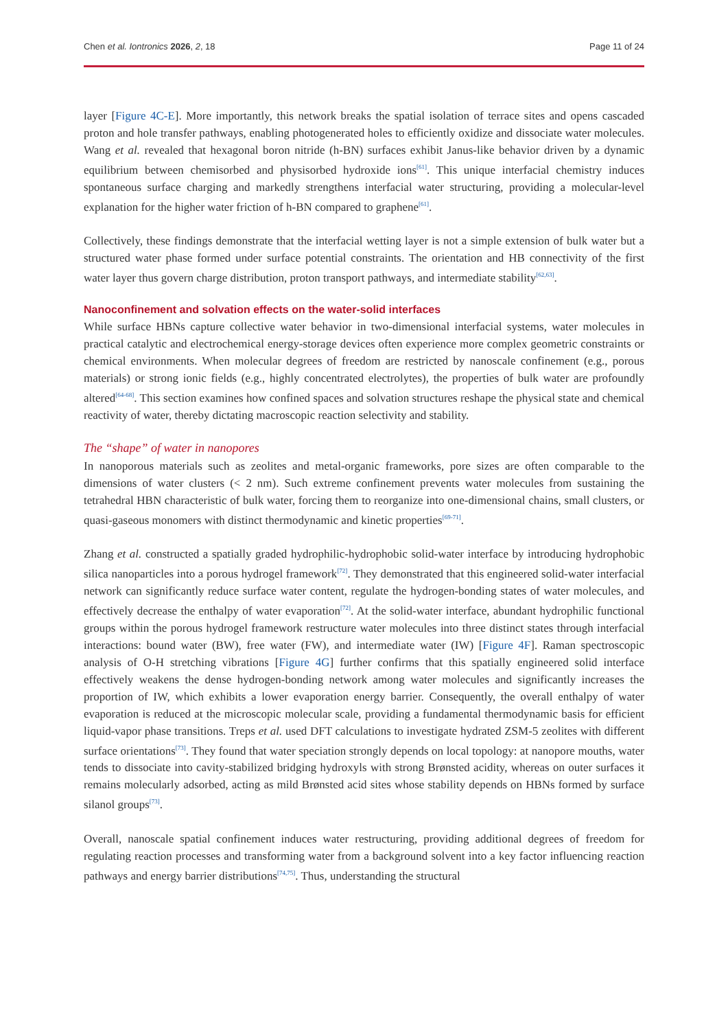Chen et al. Iontronics 2026, 2, 18 Page 11 of 24
layer [Figure 4C-E]. More importantly, this network breaks the spatial isolation of terrace sites and opens cascaded proton and hole transfer pathways, enabling photogenerated holes to efficiently oxidize and dissociate water molecules. Wang et al. revealed that hexagonal boron nitride (h-BN) surfaces exhibit Janus-like behavior driven by a dynamic equilibrium between chemisorbed and physisorbed hydroxide ions<sup>[61]</sup>. This unique interfacial chemistry induces spontaneous surface charging and markedly strengthens interfacial water structuring, providing a molecular-level explanation for the higher water friction of h-BN compared to graphene<sup>[61]</sup>.
Collectively, these findings demonstrate that the interfacial wetting layer is not a simple extension of bulk water but a structured water phase formed under surface potential constraints. The orientation and HB connectivity of the first water layer thus govern charge distribution, proton transport pathways, and intermediate stability<sup>[62,63]</sup>.
Nanoconfinement and solvation effects on the water-solid interfaces
While surface HBNs capture collective water behavior in two-dimensional interfacial systems, water molecules in practical catalytic and electrochemical energy-storage devices often experience more complex geometric constraints or chemical environments. When molecular degrees of freedom are restricted by nanoscale confinement (e.g., porous materials) or strong ionic fields (e.g., highly concentrated electrolytes), the properties of bulk water are profoundly altered<sup>[64-68]</sup>. This section examines how confined spaces and solvation structures reshape the physical state and chemical reactivity of water, thereby dictating macroscopic reaction selectivity and stability.
The “shape” of water in nanopores
In nanoporous materials such as zeolites and metal-organic frameworks, pore sizes are often comparable to the dimensions of water clusters (< 2 nm). Such extreme confinement prevents water molecules from sustaining the tetrahedral HBN characteristic of bulk water, forcing them to reorganize into one-dimensional chains, small clusters, or quasi-gaseous monomers with distinct thermodynamic and kinetic properties<sup>[69-71]</sup>.
Zhang et al. constructed a spatially graded hydrophilic-hydrophobic solid-water interface by introducing hydrophobic silica nanoparticles into a porous hydrogel framework<sup>[72]</sup>. They demonstrated that this engineered solid-water interfacial network can significantly reduce surface water content, regulate the hydrogen-bonding states of water molecules, and effectively decrease the enthalpy of water evaporation<sup>[72]</sup>. At the solid-water interface, abundant hydrophilic functional groups within the porous hydrogel framework restructure water molecules into three distinct states through interfacial interactions: bound water (BW), free water (FW), and intermediate water (IW) [Figure 4F]. Raman spectroscopic analysis of O-H stretching vibrations [Figure 4G] further confirms that this spatially engineered solid interface effectively weakens the dense hydrogen-bonding network among water molecules and significantly increases the proportion of IW, which exhibits a lower evaporation energy barrier. Consequently, the overall enthalpy of water evaporation is reduced at the microscopic molecular scale, providing a fundamental thermodynamic basis for efficient liquid-vapor phase transitions. Treps et al. used DFT calculations to investigate hydrated ZSM-5 zeolites with different surface orientations<sup>[73]</sup>. They found that water speciation strongly depends on local topology: at nanopore mouths, water tends to dissociate into cavity-stabilized bridging hydroxyls with strong Brønsted acidity, whereas on outer surfaces it remains molecularly adsorbed, acting as mild Brønsted acid sites whose stability depends on HBNs formed by surface silanol groups<sup>[73]</sup>.
Overall, nanoscale spatial confinement induces water restructuring, providing additional degrees of freedom for regulating reaction processes and transforming water from a background solvent into a key factor influencing reaction pathways and energy barrier distributions<sup>[74,75]</sup>. Thus, understanding the structural